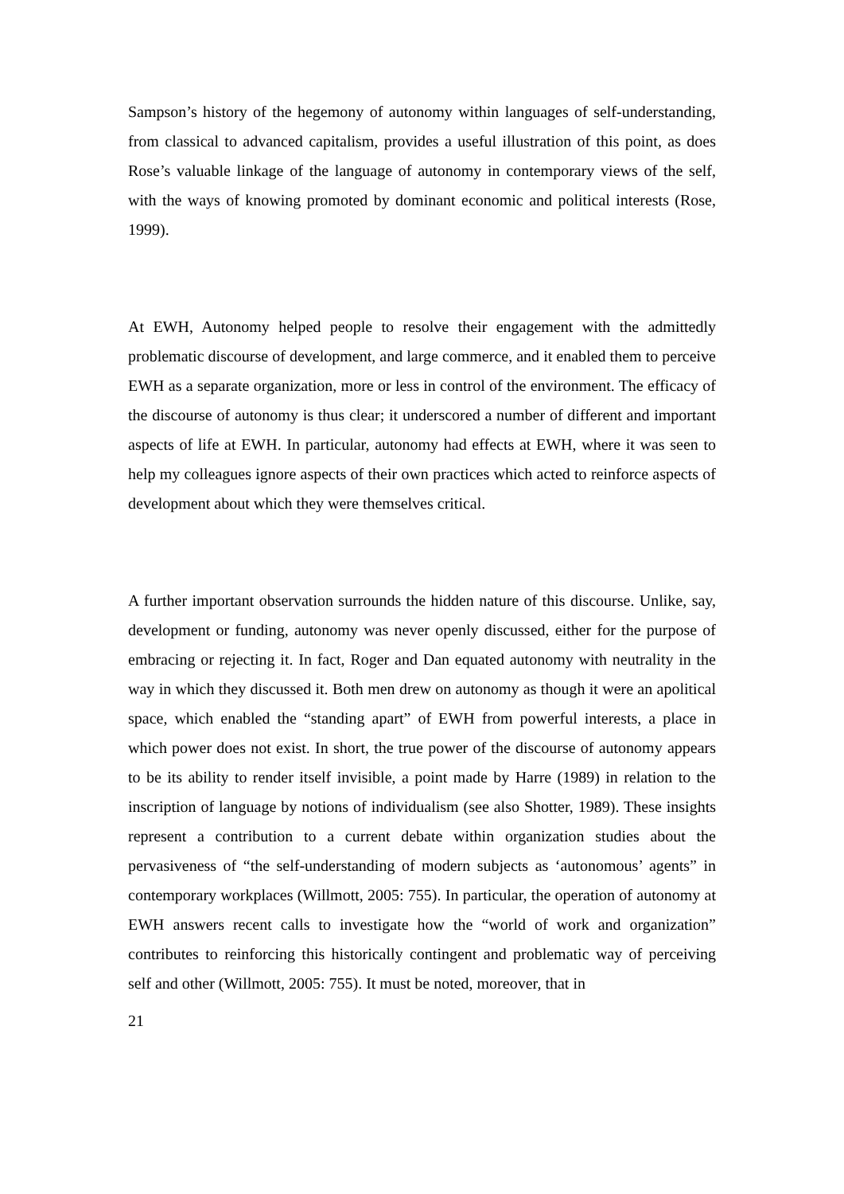Sampson’s history of the hegemony of autonomy within languages of self-understanding, from classical to advanced capitalism, provides a useful illustration of this point, as does Rose’s valuable linkage of the language of autonomy in contemporary views of the self, with the ways of knowing promoted by dominant economic and political interests (Rose, 1999).
At EWH, Autonomy helped people to resolve their engagement with the admittedly problematic discourse of development, and large commerce, and it enabled them to perceive EWH as a separate organization, more or less in control of the environment. The efficacy of the discourse of autonomy is thus clear; it underscored a number of different and important aspects of life at EWH. In particular, autonomy had effects at EWH, where it was seen to help my colleagues ignore aspects of their own practices which acted to reinforce aspects of development about which they were themselves critical.
A further important observation surrounds the hidden nature of this discourse. Unlike, say, development or funding, autonomy was never openly discussed, either for the purpose of embracing or rejecting it. In fact, Roger and Dan equated autonomy with neutrality in the way in which they discussed it. Both men drew on autonomy as though it were an apolitical space, which enabled the “standing apart” of EWH from powerful interests, a place in which power does not exist. In short, the true power of the discourse of autonomy appears to be its ability to render itself invisible, a point made by Harre (1989) in relation to the inscription of language by notions of individualism (see also Shotter, 1989). These insights represent a contribution to a current debate within organization studies about the pervasiveness of “the self-understanding of modern subjects as ‘autonomous’ agents” in contemporary workplaces (Willmott, 2005: 755). In particular, the operation of autonomy at EWH answers recent calls to investigate how the “world of work and organization” contributes to reinforcing this historically contingent and problematic way of perceiving self and other (Willmott, 2005: 755). It must be noted, moreover, that in
21